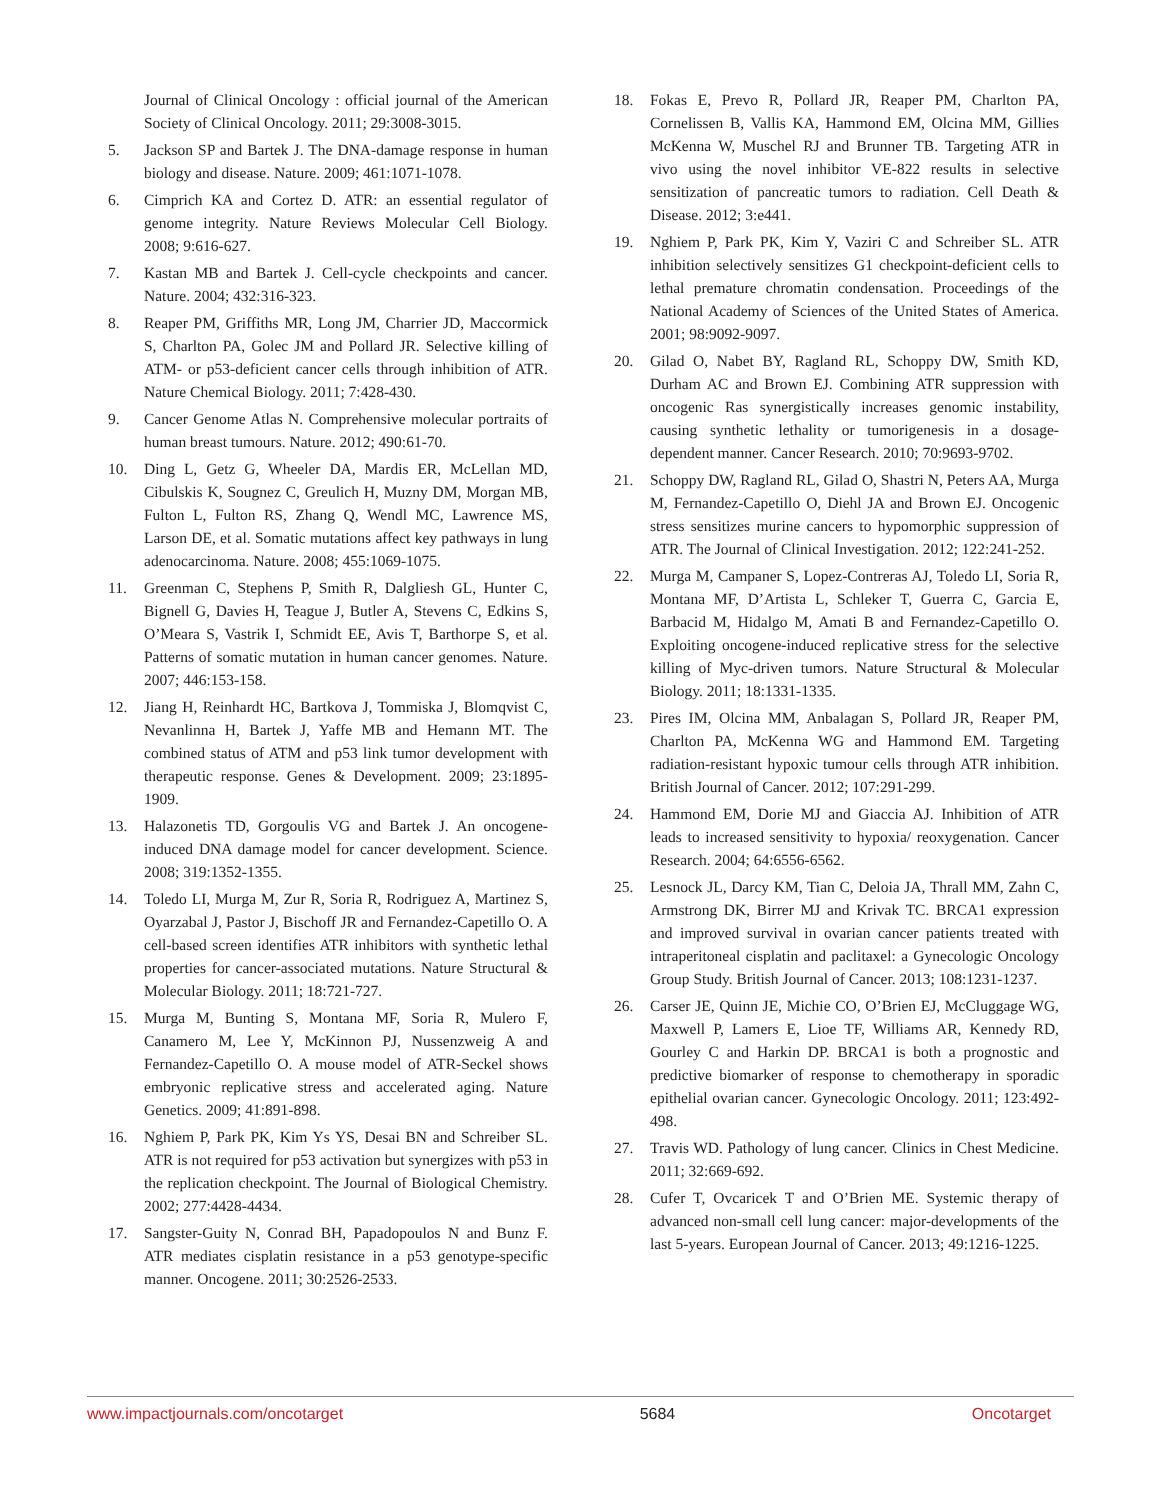Journal of Clinical Oncology : official journal of the American Society of Clinical Oncology. 2011; 29:3008-3015.
5. Jackson SP and Bartek J. The DNA-damage response in human biology and disease. Nature. 2009; 461:1071-1078.
6. Cimprich KA and Cortez D. ATR: an essential regulator of genome integrity. Nature Reviews Molecular Cell Biology. 2008; 9:616-627.
7. Kastan MB and Bartek J. Cell-cycle checkpoints and cancer. Nature. 2004; 432:316-323.
8. Reaper PM, Griffiths MR, Long JM, Charrier JD, Maccormick S, Charlton PA, Golec JM and Pollard JR. Selective killing of ATM- or p53-deficient cancer cells through inhibition of ATR. Nature Chemical Biology. 2011; 7:428-430.
9. Cancer Genome Atlas N. Comprehensive molecular portraits of human breast tumours. Nature. 2012; 490:61-70.
10. Ding L, Getz G, Wheeler DA, Mardis ER, McLellan MD, Cibulskis K, Sougnez C, Greulich H, Muzny DM, Morgan MB, Fulton L, Fulton RS, Zhang Q, Wendl MC, Lawrence MS, Larson DE, et al. Somatic mutations affect key pathways in lung adenocarcinoma. Nature. 2008; 455:1069-1075.
11. Greenman C, Stephens P, Smith R, Dalgliesh GL, Hunter C, Bignell G, Davies H, Teague J, Butler A, Stevens C, Edkins S, O’Meara S, Vastrik I, Schmidt EE, Avis T, Barthorpe S, et al. Patterns of somatic mutation in human cancer genomes. Nature. 2007; 446:153-158.
12. Jiang H, Reinhardt HC, Bartkova J, Tommiska J, Blomqvist C, Nevanlinna H, Bartek J, Yaffe MB and Hemann MT. The combined status of ATM and p53 link tumor development with therapeutic response. Genes & Development. 2009; 23:1895-1909.
13. Halazonetis TD, Gorgoulis VG and Bartek J. An oncogene-induced DNA damage model for cancer development. Science. 2008; 319:1352-1355.
14. Toledo LI, Murga M, Zur R, Soria R, Rodriguez A, Martinez S, Oyarzabal J, Pastor J, Bischoff JR and Fernandez-Capetillo O. A cell-based screen identifies ATR inhibitors with synthetic lethal properties for cancer-associated mutations. Nature Structural & Molecular Biology. 2011; 18:721-727.
15. Murga M, Bunting S, Montana MF, Soria R, Mulero F, Canamero M, Lee Y, McKinnon PJ, Nussenzweig A and Fernandez-Capetillo O. A mouse model of ATR-Seckel shows embryonic replicative stress and accelerated aging. Nature Genetics. 2009; 41:891-898.
16. Nghiem P, Park PK, Kim Ys YS, Desai BN and Schreiber SL. ATR is not required for p53 activation but synergizes with p53 in the replication checkpoint. The Journal of Biological Chemistry. 2002; 277:4428-4434.
17. Sangster-Guity N, Conrad BH, Papadopoulos N and Bunz F. ATR mediates cisplatin resistance in a p53 genotype-specific manner. Oncogene. 2011; 30:2526-2533.
18. Fokas E, Prevo R, Pollard JR, Reaper PM, Charlton PA, Cornelissen B, Vallis KA, Hammond EM, Olcina MM, Gillies McKenna W, Muschel RJ and Brunner TB. Targeting ATR in vivo using the novel inhibitor VE-822 results in selective sensitization of pancreatic tumors to radiation. Cell Death & Disease. 2012; 3:e441.
19. Nghiem P, Park PK, Kim Y, Vaziri C and Schreiber SL. ATR inhibition selectively sensitizes G1 checkpoint-deficient cells to lethal premature chromatin condensation. Proceedings of the National Academy of Sciences of the United States of America. 2001; 98:9092-9097.
20. Gilad O, Nabet BY, Ragland RL, Schoppy DW, Smith KD, Durham AC and Brown EJ. Combining ATR suppression with oncogenic Ras synergistically increases genomic instability, causing synthetic lethality or tumorigenesis in a dosage-dependent manner. Cancer Research. 2010; 70:9693-9702.
21. Schoppy DW, Ragland RL, Gilad O, Shastri N, Peters AA, Murga M, Fernandez-Capetillo O, Diehl JA and Brown EJ. Oncogenic stress sensitizes murine cancers to hypomorphic suppression of ATR. The Journal of Clinical Investigation. 2012; 122:241-252.
22. Murga M, Campaner S, Lopez-Contreras AJ, Toledo LI, Soria R, Montana MF, D’Artista L, Schleker T, Guerra C, Garcia E, Barbacid M, Hidalgo M, Amati B and Fernandez-Capetillo O. Exploiting oncogene-induced replicative stress for the selective killing of Myc-driven tumors. Nature Structural & Molecular Biology. 2011; 18:1331-1335.
23. Pires IM, Olcina MM, Anbalagan S, Pollard JR, Reaper PM, Charlton PA, McKenna WG and Hammond EM. Targeting radiation-resistant hypoxic tumour cells through ATR inhibition. British Journal of Cancer. 2012; 107:291-299.
24. Hammond EM, Dorie MJ and Giaccia AJ. Inhibition of ATR leads to increased sensitivity to hypoxia/ reoxygenation. Cancer Research. 2004; 64:6556-6562.
25. Lesnock JL, Darcy KM, Tian C, Deloia JA, Thrall MM, Zahn C, Armstrong DK, Birrer MJ and Krivak TC. BRCA1 expression and improved survival in ovarian cancer patients treated with intraperitoneal cisplatin and paclitaxel: a Gynecologic Oncology Group Study. British Journal of Cancer. 2013; 108:1231-1237.
26. Carser JE, Quinn JE, Michie CO, O’Brien EJ, McCluggage WG, Maxwell P, Lamers E, Lioe TF, Williams AR, Kennedy RD, Gourley C and Harkin DP. BRCA1 is both a prognostic and predictive biomarker of response to chemotherapy in sporadic epithelial ovarian cancer. Gynecologic Oncology. 2011; 123:492-498.
27. Travis WD. Pathology of lung cancer. Clinics in Chest Medicine. 2011; 32:669-692.
28. Cufer T, Ovcaricek T and O’Brien ME. Systemic therapy of advanced non-small cell lung cancer: major-developments of the last 5-years. European Journal of Cancer. 2013; 49:1216-1225.
www.impactjournals.com/oncotarget 5684 Oncotarget